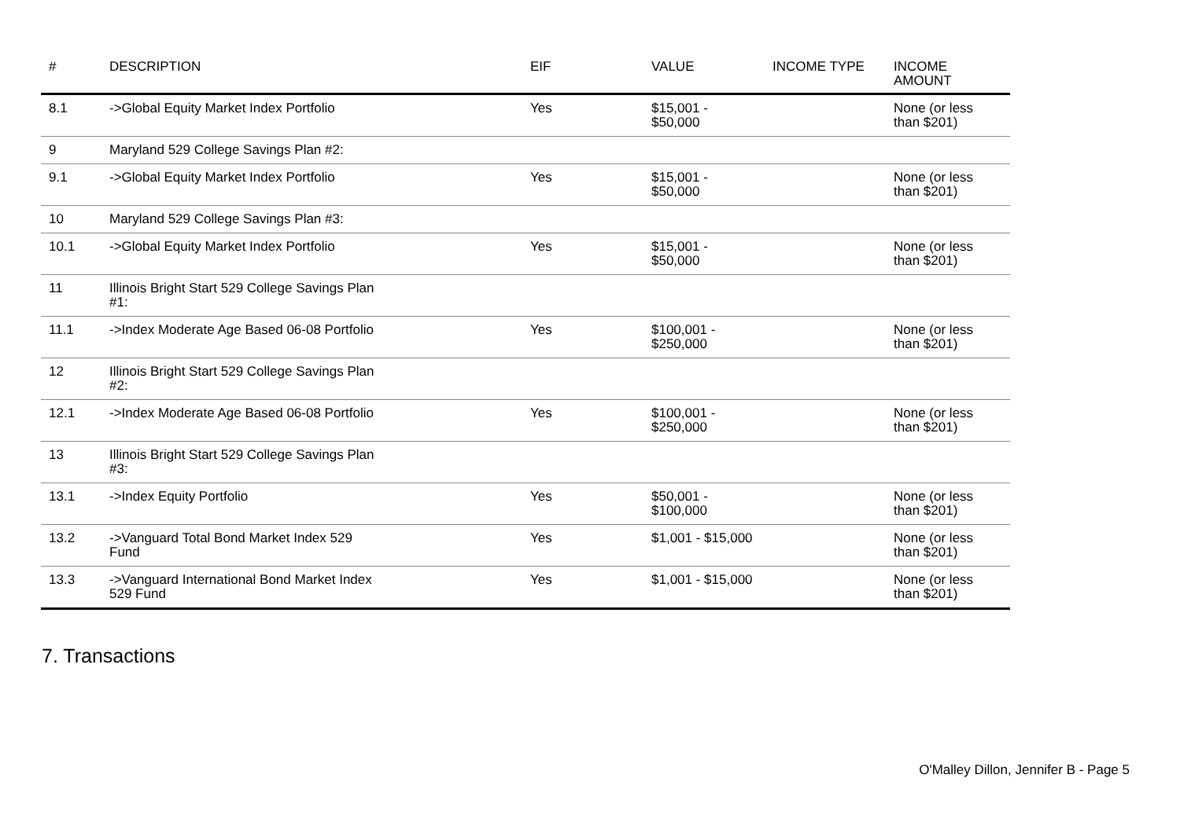| # | DESCRIPTION | EIF | VALUE | INCOME TYPE | INCOME AMOUNT |
| --- | --- | --- | --- | --- | --- |
| 8.1 | ->Global Equity Market Index Portfolio | Yes | $15,001 - $50,000 | | None (or less than $201) |
| 9 | Maryland 529 College Savings Plan #2: | | | | |
| 9.1 | ->Global Equity Market Index Portfolio | Yes | $15,001 - $50,000 | | None (or less than $201) |
| 10 | Maryland 529 College Savings Plan #3: | | | | |
| 10.1 | ->Global Equity Market Index Portfolio | Yes | $15,001 - $50,000 | | None (or less than $201) |
| 11 | Illinois Bright Start 529 College Savings Plan #1: | | | | |
| 11.1 | ->Index Moderate Age Based 06-08 Portfolio | Yes | $100,001 - $250,000 | | None (or less than $201) |
| 12 | Illinois Bright Start 529 College Savings Plan #2: | | | | |
| 12.1 | ->Index Moderate Age Based 06-08 Portfolio | Yes | $100,001 - $250,000 | | None (or less than $201) |
| 13 | Illinois Bright Start 529 College Savings Plan #3: | | | | |
| 13.1 | ->Index Equity Portfolio | Yes | $50,001 - $100,000 | | None (or less than $201) |
| 13.2 | ->Vanguard Total Bond Market Index 529 Fund | Yes | $1,001 - $15,000 | | None (or less than $201) |
| 13.3 | ->Vanguard International Bond Market Index 529 Fund | Yes | $1,001 - $15,000 | | None (or less than $201) |
7. Transactions
O'Malley Dillon, Jennifer B - Page 5